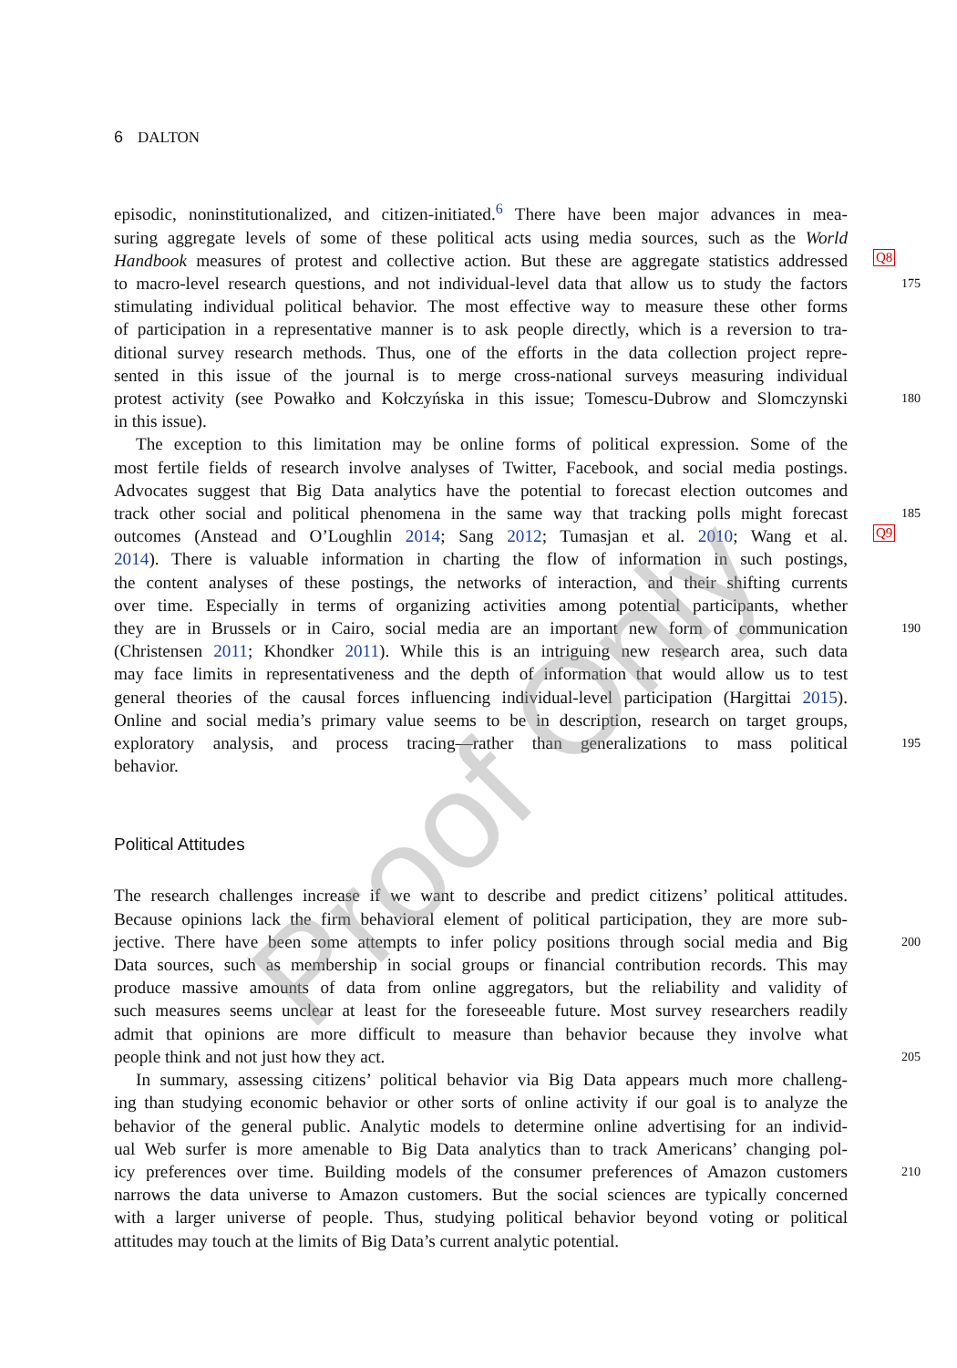6 DALTON
episodic, noninstitutionalized, and citizen-initiated.<sup>6</sup> There have been major advances in mea-
suring aggregate levels of some of these political acts using media sources, such as the World
Handbook measures of protest and collective action. But these are aggregate statistics addressed
Q8
to macro-level research questions, and not individual-level data that allow us to study the factors
175
stimulating individual political behavior. The most effective way to measure these other forms
of participation in a representative manner is to ask people directly, which is a reversion to tra-
ditional survey research methods. Thus, one of the efforts in the data collection project repre-
sented in this issue of the journal is to merge cross-national surveys measuring individual
protest activity (see Powałko and Kołczyńska in this issue; Tomescu-Dubrow and Slomczynski
180
in this issue).
The exception to this limitation may be online forms of political expression. Some of the
most fertile fields of research involve analyses of Twitter, Facebook, and social media postings.
Advocates suggest that Big Data analytics have the potential to forecast election outcomes and
track other social and political phenomena in the same way that tracking polls might forecast
185
outcomes (Anstead and O’Loughlin 2014; Sang 2012; Tumasjan et al. 2010; Wang et al.
Q9
2014). There is valuable information in charting the flow of information in such postings,
the content analyses of these postings, the networks of interaction, and their shifting currents
over time. Especially in terms of organizing activities among potential participants, whether
they are in Brussels or in Cairo, social media are an important new form of communication
190
(Christensen 2011; Khondker 2011). While this is an intriguing new research area, such data
may face limits in representativeness and the depth of information that would allow us to test
general theories of the causal forces influencing individual-level participation (Hargittai 2015).
Online and social media’s primary value seems to be in description, research on target groups,
exploratory analysis, and process tracing—rather than generalizations to mass political
195
behavior.
Political Attitudes
The research challenges increase if we want to describe and predict citizens’ political attitudes.
Because opinions lack the firm behavioral element of political participation, they are more sub-
jective. There have been some attempts to infer policy positions through social media and Big
200
Data sources, such as membership in social groups or financial contribution records. This may
produce massive amounts of data from online aggregators, but the reliability and validity of
such measures seems unclear at least for the foreseeable future. Most survey researchers readily
admit that opinions are more difficult to measure than behavior because they involve what
people think and not just how they act.
205
In summary, assessing citizens’ political behavior via Big Data appears much more challeng-
ing than studying economic behavior or other sorts of online activity if our goal is to analyze the
behavior of the general public. Analytic models to determine online advertising for an individ-
ual Web surfer is more amenable to Big Data analytics than to track Americans’ changing pol-
icy preferences over time. Building models of the consumer preferences of Amazon customers
210
narrows the data universe to Amazon customers. But the social sciences are typically concerned
with a larger universe of people. Thus, studying political behavior beyond voting or political
attitudes may touch at the limits of Big Data’s current analytic potential.
Proof Only